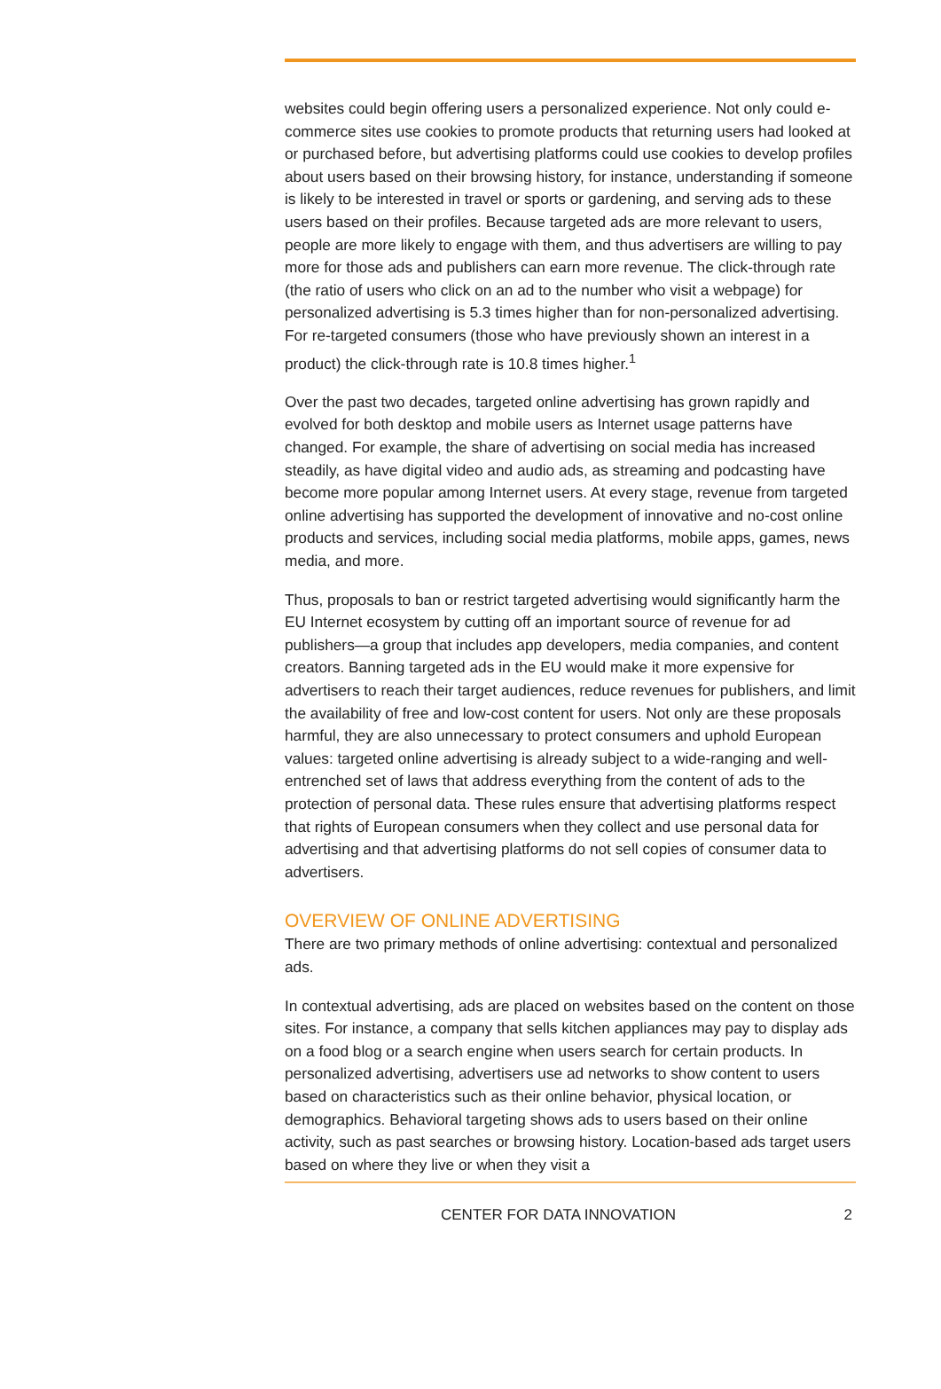websites could begin offering users a personalized experience. Not only could e-commerce sites use cookies to promote products that returning users had looked at or purchased before, but advertising platforms could use cookies to develop profiles about users based on their browsing history, for instance, understanding if someone is likely to be interested in travel or sports or gardening, and serving ads to these users based on their profiles. Because targeted ads are more relevant to users, people are more likely to engage with them, and thus advertisers are willing to pay more for those ads and publishers can earn more revenue. The click-through rate (the ratio of users who click on an ad to the number who visit a webpage) for personalized advertising is 5.3 times higher than for non-personalized advertising. For re-targeted consumers (those who have previously shown an interest in a product) the click-through rate is 10.8 times higher.<sup>1</sup>
Over the past two decades, targeted online advertising has grown rapidly and evolved for both desktop and mobile users as Internet usage patterns have changed. For example, the share of advertising on social media has increased steadily, as have digital video and audio ads, as streaming and podcasting have become more popular among Internet users. At every stage, revenue from targeted online advertising has supported the development of innovative and no-cost online products and services, including social media platforms, mobile apps, games, news media, and more.
Thus, proposals to ban or restrict targeted advertising would significantly harm the EU Internet ecosystem by cutting off an important source of revenue for ad publishers—a group that includes app developers, media companies, and content creators. Banning targeted ads in the EU would make it more expensive for advertisers to reach their target audiences, reduce revenues for publishers, and limit the availability of free and low-cost content for users. Not only are these proposals harmful, they are also unnecessary to protect consumers and uphold European values: targeted online advertising is already subject to a wide-ranging and well-entrenched set of laws that address everything from the content of ads to the protection of personal data. These rules ensure that advertising platforms respect that rights of European consumers when they collect and use personal data for advertising and that advertising platforms do not sell copies of consumer data to advertisers.
OVERVIEW OF ONLINE ADVERTISING
There are two primary methods of online advertising: contextual and personalized ads.
In contextual advertising, ads are placed on websites based on the content on those sites. For instance, a company that sells kitchen appliances may pay to display ads on a food blog or a search engine when users search for certain products. In personalized advertising, advertisers use ad networks to show content to users based on characteristics such as their online behavior, physical location, or demographics. Behavioral targeting shows ads to users based on their online activity, such as past searches or browsing history. Location-based ads target users based on where they live or when they visit a
CENTER FOR DATA INNOVATION 2